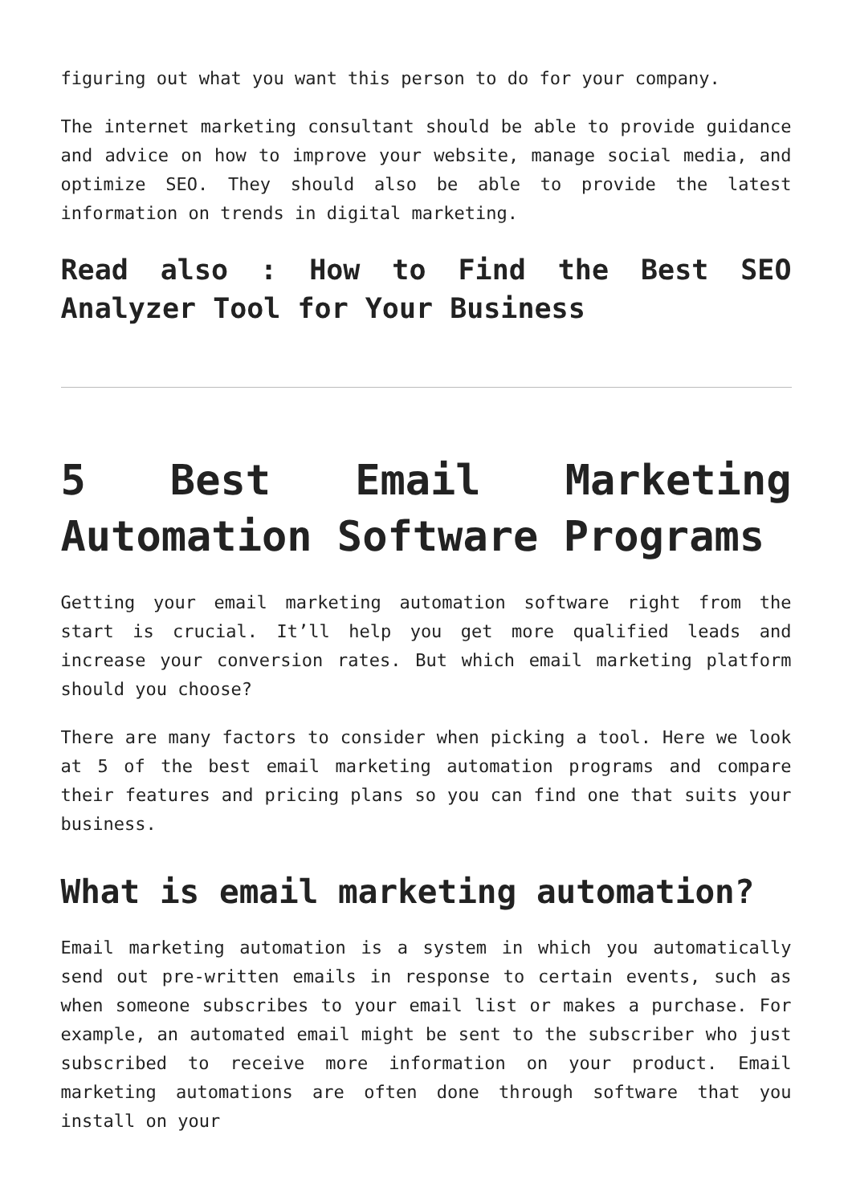figuring out what you want this person to do for your company.
The internet marketing consultant should be able to provide guidance and advice on how to improve your website, manage social media, and optimize SEO. They should also be able to provide the latest information on trends in digital marketing.
Read also : How to Find the Best SEO Analyzer Tool for Your Business
5 Best Email Marketing Automation Software Programs
Getting your email marketing automation software right from the start is crucial. It’ll help you get more qualified leads and increase your conversion rates. But which email marketing platform should you choose?
There are many factors to consider when picking a tool. Here we look at 5 of the best email marketing automation programs and compare their features and pricing plans so you can find one that suits your business.
What is email marketing automation?
Email marketing automation is a system in which you automatically send out pre-written emails in response to certain events, such as when someone subscribes to your email list or makes a purchase. For example, an automated email might be sent to the subscriber who just subscribed to receive more information on your product. Email marketing automations are often done through software that you install on your